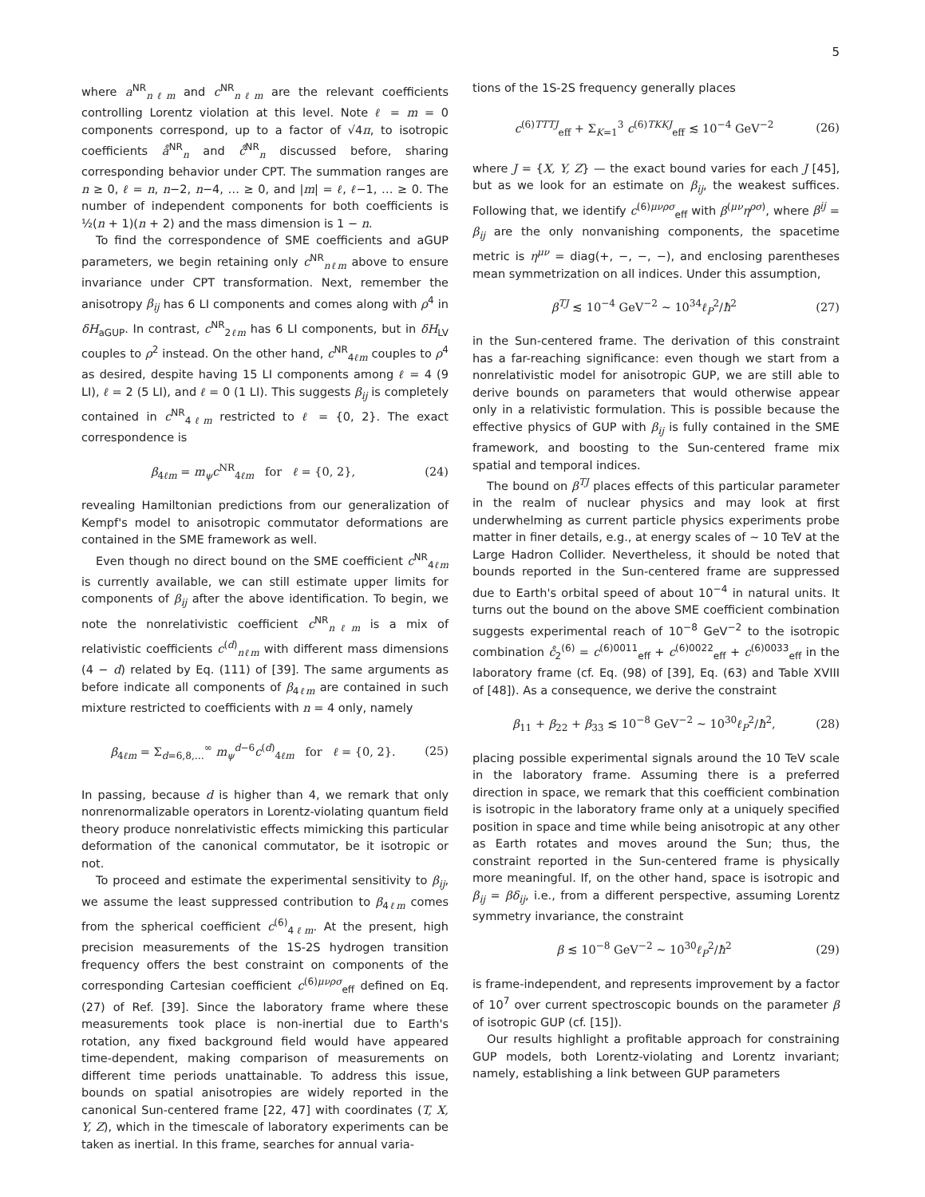5
where a<sup>NR</sup><sub>nℓm</sub> and c<sup>NR</sup><sub>nℓm</sub> are the relevant coefficients controlling Lorentz violation at this level. Note ℓ = m = 0 components correspond, up to a factor of √4π, to isotropic coefficients å<sup>NR</sup><sub>n</sub> and c̊<sup>NR</sup><sub>n</sub> discussed before, sharing corresponding behavior under CPT. The summation ranges are n ≥ 0, ℓ = n, n−2, n−4, … ≥ 0, and |m| = ℓ, ℓ−1, … ≥ 0. The number of independent components for both coefficients is ½(n + 1)(n + 2) and the mass dimension is 1 − n.
To find the correspondence of SME coefficients and aGUP parameters, we begin retaining only c<sup>NR</sup><sub>nℓm</sub> above to ensure invariance under CPT transformation. Next, remember the anisotropy β<sub>ij</sub> has 6 LI components and comes along with ρ<sup>4</sup> in δH<sub>aGUP</sub>. In contrast, c<sup>NR</sup><sub>2ℓm</sub> has 6 LI components, but in δH<sub>LV</sub> couples to ρ<sup>2</sup> instead. On the other hand, c<sup>NR</sup><sub>4ℓm</sub> couples to ρ<sup>4</sup> as desired, despite having 15 LI components among ℓ = 4 (9 LI), ℓ = 2 (5 LI), and ℓ = 0 (1 LI). This suggests β<sub>ij</sub> is completely contained in c<sup>NR</sup><sub>4ℓm</sub> restricted to ℓ = {0, 2}. The exact correspondence is
β<sub>4ℓm</sub> = m<sub>ψ</sub>c<sup>NR</sup><sub>4ℓm</sub> for ℓ = {0, 2}, (24)
revealing Hamiltonian predictions from our generalization of Kempf's model to anisotropic commutator deformations are contained in the SME framework as well.
Even though no direct bound on the SME coefficient c<sup>NR</sup><sub>4ℓm</sub> is currently available, we can still estimate upper limits for components of β<sub>ij</sub> after the above identification. To begin, we note the nonrelativistic coefficient c<sup>NR</sup><sub>nℓm</sub> is a mix of relativistic coefficients c<sup>(d)</sup><sub>nℓm</sub> with different mass dimensions (4 − d) related by Eq. (111) of [39]. The same arguments as before indicate all components of β<sub>4ℓm</sub> are contained in such mixture restricted to coefficients with n = 4 only, namely
β<sub>4ℓm</sub> = Σ<sub>d=6,8,…</sub><sup>∞</sup> m<sub>ψ</sub><sup>d−6</sup>c<sup>(d)</sup><sub>4ℓm</sub> for ℓ = {0, 2}. (25)
In passing, because d is higher than 4, we remark that only nonrenormalizable operators in Lorentz-violating quantum field theory produce nonrelativistic effects mimicking this particular deformation of the canonical commutator, be it isotropic or not.
To proceed and estimate the experimental sensitivity to β<sub>ij</sub>, we assume the least suppressed contribution to β<sub>4ℓm</sub> comes from the spherical coefficient c<sup>(6)</sup><sub>4ℓm</sub>. At the present, high precision measurements of the 1S-2S hydrogen transition frequency offers the best constraint on components of the corresponding Cartesian coefficient c<sup>(6)μνρσ</sup><sub>eff</sub> defined on Eq. (27) of Ref. [39]. Since the laboratory frame where these measurements took place is non-inertial due to Earth's rotation, any fixed background field would have appeared time-dependent, making comparison of measurements on different time periods unattainable. To address this issue, bounds on spatial anisotropies are widely reported in the canonical Sun-centered frame [22, 47] with coordinates (T, X, Y, Z), which in the timescale of laboratory experiments can be taken as inertial. In this frame, searches for annual varia-
tions of the 1S-2S frequency generally places
c<sup>(6)TTTJ</sup><sub>eff</sub> + Σ<sub>K=1</sub><sup>3</sup> c<sup>(6)TKKJ</sup><sub>eff</sub> ≲ 10<sup>−4</sup> GeV<sup>−2</sup> (26)
where J = {X, Y, Z} — the exact bound varies for each J [45], but as we look for an estimate on β<sub>ij</sub>, the weakest suffices. Following that, we identify c<sup>(6)μνρσ</sup><sub>eff</sub> with β<sup>(μν</sup>η<sup>ρσ)</sup>, where β<sup>ij</sup> = β<sub>ij</sub> are the only nonvanishing components, the spacetime metric is η<sup>μν</sup> = diag(+, −, −, −), and enclosing parentheses mean symmetrization on all indices. Under this assumption,
β<sup>TJ</sup> ≲ 10<sup>−4</sup> GeV<sup>−2</sup> ∼ 10<sup>34</sup>ℓ<sub>P</sub><sup>2</sup>/ħ<sup>2</sup> (27)
in the Sun-centered frame. The derivation of this constraint has a far-reaching significance: even though we start from a nonrelativistic model for anisotropic GUP, we are still able to derive bounds on parameters that would otherwise appear only in a relativistic formulation. This is possible because the effective physics of GUP with β<sub>ij</sub> is fully contained in the SME framework, and boosting to the Sun-centered frame mix spatial and temporal indices.
The bound on β<sup>TJ</sup> places effects of this particular parameter in the realm of nuclear physics and may look at first underwhelming as current particle physics experiments probe matter in finer details, e.g., at energy scales of ∼ 10 TeV at the Large Hadron Collider. Nevertheless, it should be noted that bounds reported in the Sun-centered frame are suppressed due to Earth's orbital speed of about 10<sup>−4</sup> in natural units. It turns out the bound on the above SME coefficient combination suggests experimental reach of 10<sup>−8</sup> GeV<sup>−2</sup> to the isotropic combination c̊<sub>2</sub><sup>(6)</sup> = c<sup>(6)0011</sup><sub>eff</sub> + c<sup>(6)0022</sup><sub>eff</sub> + c<sup>(6)0033</sup><sub>eff</sub> in the laboratory frame (cf. Eq. (98) of [39], Eq. (63) and Table XVIII of [48]). As a consequence, we derive the constraint
β<sub>11</sub> + β<sub>22</sub> + β<sub>33</sub> ≲ 10<sup>−8</sup> GeV<sup>−2</sup> ∼ 10<sup>30</sup>ℓ<sub>P</sub><sup>2</sup>/ħ<sup>2</sup>, (28)
placing possible experimental signals around the 10 TeV scale in the laboratory frame. Assuming there is a preferred direction in space, we remark that this coefficient combination is isotropic in the laboratory frame only at a uniquely specified position in space and time while being anisotropic at any other as Earth rotates and moves around the Sun; thus, the constraint reported in the Sun-centered frame is physically more meaningful. If, on the other hand, space is isotropic and β<sub>ij</sub> = βδ<sub>ij</sub>, i.e., from a different perspective, assuming Lorentz symmetry invariance, the constraint
β ≲ 10<sup>−8</sup> GeV<sup>−2</sup> ∼ 10<sup>30</sup>ℓ<sub>P</sub><sup>2</sup>/ħ<sup>2</sup> (29)
is frame-independent, and represents improvement by a factor of 10<sup>7</sup> over current spectroscopic bounds on the parameter β of isotropic GUP (cf. [15]).
Our results highlight a profitable approach for constraining GUP models, both Lorentz-violating and Lorentz invariant; namely, establishing a link between GUP parameters